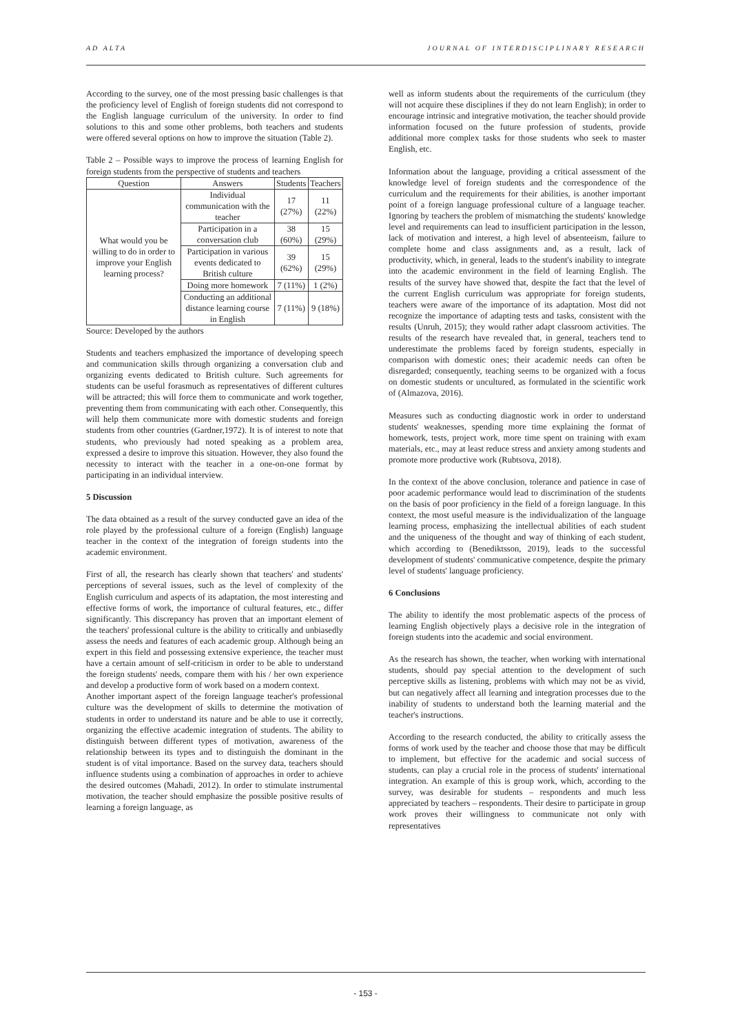AD ALTA JOURNAL OF INTERDISCIPLINARY RESEARCH
According to the survey, one of the most pressing basic challenges is that the proficiency level of English of foreign students did not correspond to the English language curriculum of the university. In order to find solutions to this and some other problems, both teachers and students were offered several options on how to improve the situation (Table 2).
Table 2 – Possible ways to improve the process of learning English for foreign students from the perspective of students and teachers
| Question | Answers | Students | Teachers |
| --- | --- | --- | --- |
| What would you be willing to do in order to improve your English learning process? | Individual communication with the teacher | 17 (27%) | 11 (22%) |
| | Participation in a conversation club | 38 (60%) | 15 (29%) |
| | Participation in various events dedicated to British culture | 39 (62%) | 15 (29%) |
| | Doing more homework | 7 (11%) | 1 (2%) |
| | Conducting an additional distance learning course in English | 7 (11%) | 9 (18%) |
Source: Developed by the authors
Students and teachers emphasized the importance of developing speech and communication skills through organizing a conversation club and organizing events dedicated to British culture. Such agreements for students can be useful forasmuch as representatives of different cultures will be attracted; this will force them to communicate and work together, preventing them from communicating with each other. Consequently, this will help them communicate more with domestic students and foreign students from other countries (Gardner,1972). It is of interest to note that students, who previously had noted speaking as a problem area, expressed a desire to improve this situation. However, they also found the necessity to interact with the teacher in a one-on-one format by participating in an individual interview.
5 Discussion
The data obtained as a result of the survey conducted gave an idea of the role played by the professional culture of a foreign (English) language teacher in the context of the integration of foreign students into the academic environment.
First of all, the research has clearly shown that teachers' and students' perceptions of several issues, such as the level of complexity of the English curriculum and aspects of its adaptation, the most interesting and effective forms of work, the importance of cultural features, etc., differ significantly. This discrepancy has proven that an important element of the teachers' professional culture is the ability to critically and unbiasedly assess the needs and features of each academic group. Although being an expert in this field and possessing extensive experience, the teacher must have a certain amount of self-criticism in order to be able to understand the foreign students' needs, compare them with his / her own experience and develop a productive form of work based on a modern context.
Another important aspect of the foreign language teacher's professional culture was the development of skills to determine the motivation of students in order to understand its nature and be able to use it correctly, organizing the effective academic integration of students. The ability to distinguish between different types of motivation, awareness of the relationship between its types and to distinguish the dominant in the student is of vital importance. Based on the survey data, teachers should influence students using a combination of approaches in order to achieve the desired outcomes (Mahadi, 2012). In order to stimulate instrumental motivation, the teacher should emphasize the possible positive results of learning a foreign language, as
well as inform students about the requirements of the curriculum (they will not acquire these disciplines if they do not learn English); in order to encourage intrinsic and integrative motivation, the teacher should provide information focused on the future profession of students, provide additional more complex tasks for those students who seek to master English, etc.
Information about the language, providing a critical assessment of the knowledge level of foreign students and the correspondence of the curriculum and the requirements for their abilities, is another important point of a foreign language professional culture of a language teacher. Ignoring by teachers the problem of mismatching the students' knowledge level and requirements can lead to insufficient participation in the lesson, lack of motivation and interest, a high level of absenteeism, failure to complete home and class assignments and, as a result, lack of productivity, which, in general, leads to the student's inability to integrate into the academic environment in the field of learning English. The results of the survey have showed that, despite the fact that the level of the current English curriculum was appropriate for foreign students, teachers were aware of the importance of its adaptation. Most did not recognize the importance of adapting tests and tasks, consistent with the results (Unruh, 2015); they would rather adapt classroom activities. The results of the research have revealed that, in general, teachers tend to underestimate the problems faced by foreign students, especially in comparison with domestic ones; their academic needs can often be disregarded; consequently, teaching seems to be organized with a focus on domestic students or uncultured, as formulated in the scientific work of (Almazova, 2016).
Measures such as conducting diagnostic work in order to understand students' weaknesses, spending more time explaining the format of homework, tests, project work, more time spent on training with exam materials, etc., may at least reduce stress and anxiety among students and promote more productive work (Rubtsova, 2018).
In the context of the above conclusion, tolerance and patience in case of poor academic performance would lead to discrimination of the students on the basis of poor proficiency in the field of a foreign language. In this context, the most useful measure is the individualization of the language learning process, emphasizing the intellectual abilities of each student and the uniqueness of the thought and way of thinking of each student, which according to (Benediktsson, 2019), leads to the successful development of students' communicative competence, despite the primary level of students' language proficiency.
6 Conclusions
The ability to identify the most problematic aspects of the process of learning English objectively plays a decisive role in the integration of foreign students into the academic and social environment.
As the research has shown, the teacher, when working with international students, should pay special attention to the development of such perceptive skills as listening, problems with which may not be as vivid, but can negatively affect all learning and integration processes due to the inability of students to understand both the learning material and the teacher's instructions.
According to the research conducted, the ability to critically assess the forms of work used by the teacher and choose those that may be difficult to implement, but effective for the academic and social success of students, can play a crucial role in the process of students' international integration. An example of this is group work, which, according to the survey, was desirable for students – respondents and much less appreciated by teachers – respondents. Their desire to participate in group work proves their willingness to communicate not only with representatives
- 153 -